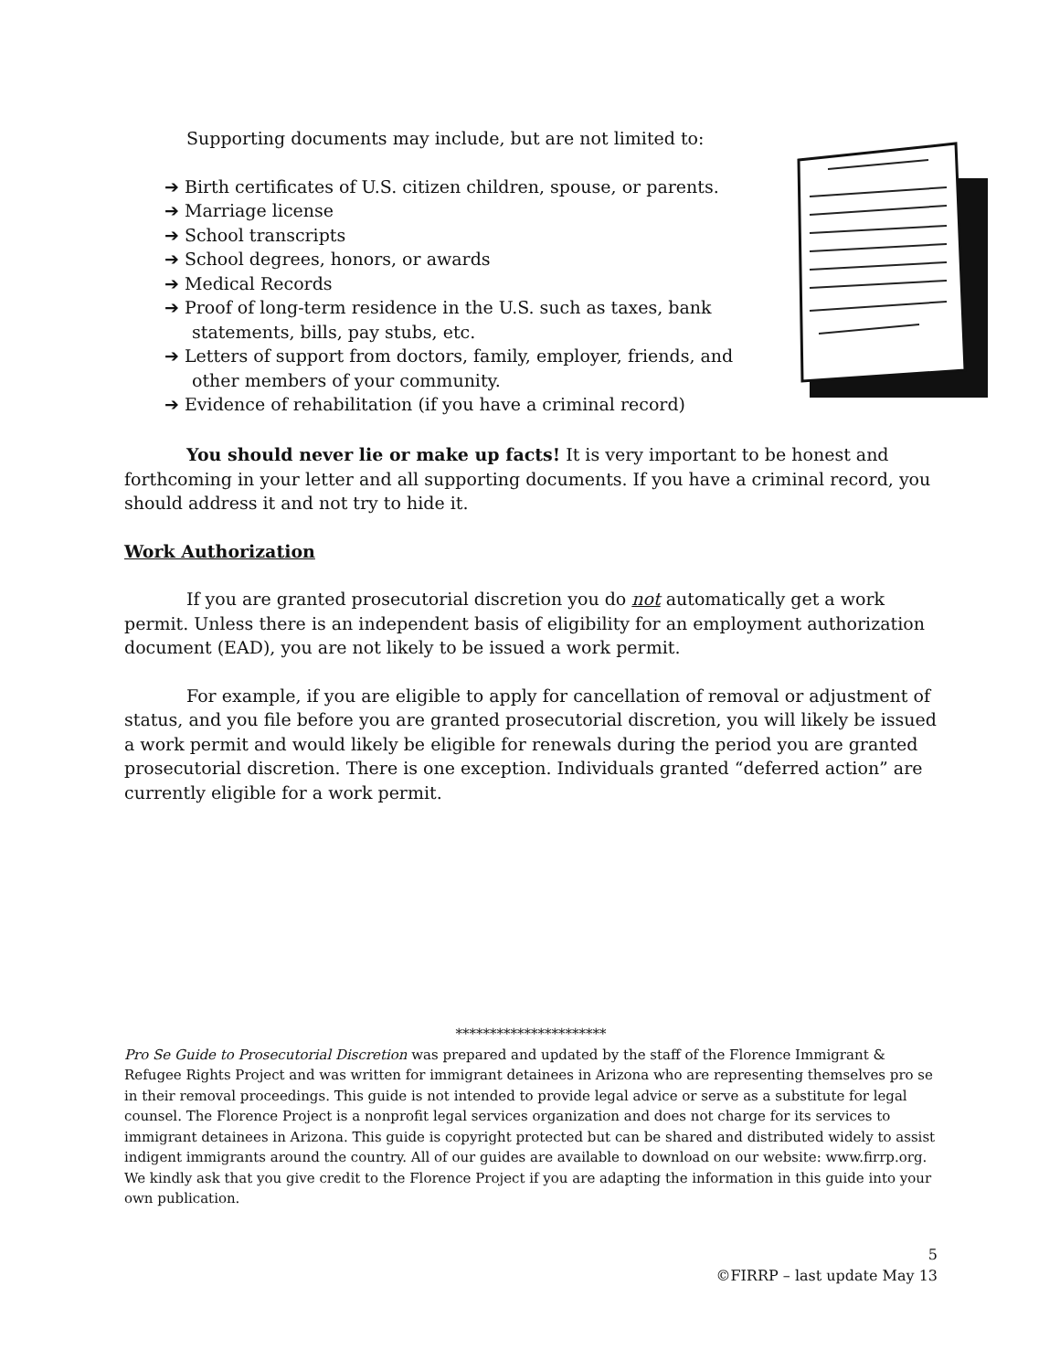Supporting documents may include, but are not limited to:
➔ Birth certificates of U.S. citizen children, spouse, or parents.
➔ Marriage license
➔ School transcripts
➔ School degrees, honors, or awards
➔ Medical Records
➔ Proof of long-term residence in the U.S. such as taxes, bank statements, bills, pay stubs, etc.
➔ Letters of support from doctors, family, employer, friends, and other members of your community.
➔ Evidence of rehabilitation (if you have a criminal record)
You should never lie or make up facts! It is very important to be honest and forthcoming in your letter and all supporting documents. If you have a criminal record, you should address it and not try to hide it.
Work Authorization
If you are granted prosecutorial discretion you do not automatically get a work permit. Unless there is an independent basis of eligibility for an employment authorization document (EAD), you are not likely to be issued a work permit.
For example, if you are eligible to apply for cancellation of removal or adjustment of status, and you file before you are granted prosecutorial discretion, you will likely be issued a work permit and would likely be eligible for renewals during the period you are granted prosecutorial discretion. There is one exception. Individuals granted “deferred action” are currently eligible for a work permit.
**********************
Pro Se Guide to Prosecutorial Discretion was prepared and updated by the staff of the Florence Immigrant & Refugee Rights Project and was written for immigrant detainees in Arizona who are representing themselves pro se in their removal proceedings. This guide is not intended to provide legal advice or serve as a substitute for legal counsel. The Florence Project is a nonprofit legal services organization and does not charge for its services to immigrant detainees in Arizona. This guide is copyright protected but can be shared and distributed widely to assist indigent immigrants around the country. All of our guides are available to download on our website: www.firrp.org. We kindly ask that you give credit to the Florence Project if you are adapting the information in this guide into your own publication.
5
©FIRRP – last update May 13